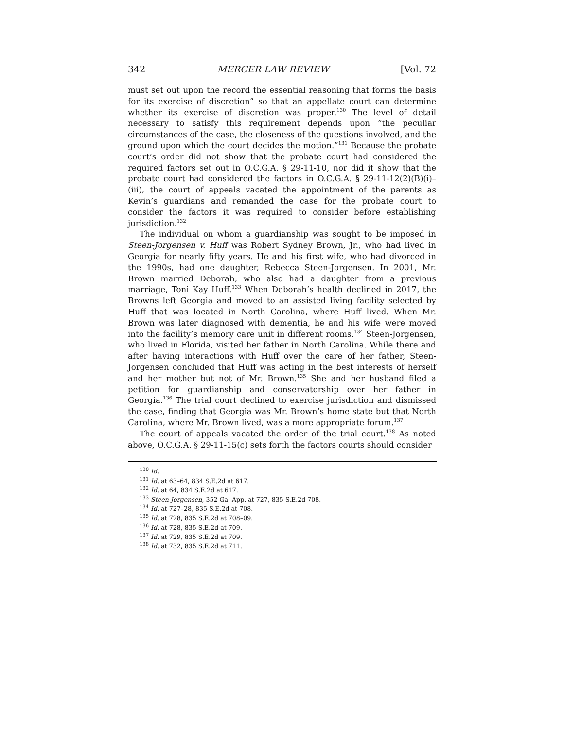342 MERCER LAW REVIEW [Vol. 72
must set out upon the record the essential reasoning that forms the basis for its exercise of discretion” so that an appellate court can determine whether its exercise of discretion was proper.<sup>130</sup> The level of detail necessary to satisfy this requirement depends upon “the peculiar circumstances of the case, the closeness of the questions involved, and the ground upon which the court decides the motion.”<sup>131</sup> Because the probate court’s order did not show that the probate court had considered the required factors set out in O.C.G.A. § 29-11-10, nor did it show that the probate court had considered the factors in O.C.G.A. § 29-11-12(2)(B)(i)–(iii), the court of appeals vacated the appointment of the parents as Kevin’s guardians and remanded the case for the probate court to consider the factors it was required to consider before establishing jurisdiction.<sup>132</sup>
The individual on whom a guardianship was sought to be imposed in Steen-Jorgensen v. Huff was Robert Sydney Brown, Jr., who had lived in Georgia for nearly fifty years. He and his first wife, who had divorced in the 1990s, had one daughter, Rebecca Steen-Jorgensen. In 2001, Mr. Brown married Deborah, who also had a daughter from a previous marriage, Toni Kay Huff.<sup>133</sup> When Deborah’s health declined in 2017, the Browns left Georgia and moved to an assisted living facility selected by Huff that was located in North Carolina, where Huff lived. When Mr. Brown was later diagnosed with dementia, he and his wife were moved into the facility’s memory care unit in different rooms.<sup>134</sup> Steen-Jorgensen, who lived in Florida, visited her father in North Carolina. While there and after having interactions with Huff over the care of her father, Steen-Jorgensen concluded that Huff was acting in the best interests of herself and her mother but not of Mr. Brown.<sup>135</sup> She and her husband filed a petition for guardianship and conservatorship over her father in Georgia.<sup>136</sup> The trial court declined to exercise jurisdiction and dismissed the case, finding that Georgia was Mr. Brown’s home state but that North Carolina, where Mr. Brown lived, was a more appropriate forum.<sup>137</sup>
The court of appeals vacated the order of the trial court.<sup>138</sup> As noted above, O.C.G.A. § 29-11-15(c) sets forth the factors courts should consider
<sup>130</sup> Id.
<sup>131</sup> Id. at 63–64, 834 S.E.2d at 617.
<sup>132</sup> Id. at 64, 834 S.E.2d at 617.
<sup>133</sup> Steen-Jorgensen, 352 Ga. App. at 727, 835 S.E.2d 708.
<sup>134</sup> Id. at 727–28, 835 S.E.2d at 708.
<sup>135</sup> Id. at 728, 835 S.E.2d at 708–09.
<sup>136</sup> Id. at 728, 835 S.E.2d at 709.
<sup>137</sup> Id. at 729, 835 S.E.2d at 709.
<sup>138</sup> Id. at 732, 835 S.E.2d at 711.